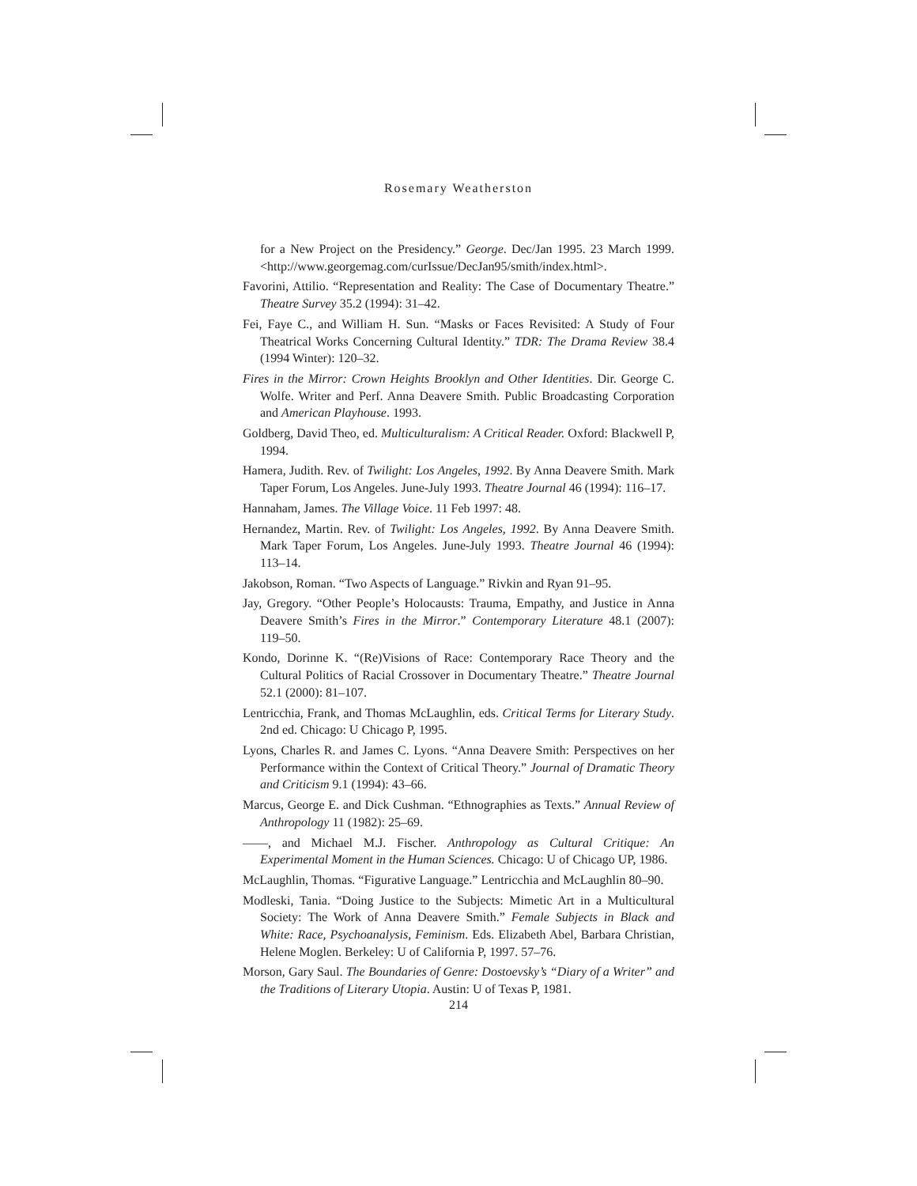Rosemary Weatherston
for a New Project on the Presidency.” George. Dec/Jan 1995. 23 March 1999. <http://www.georgemag.com/curIssue/DecJan95/smith/index.html>.
Favorini, Attilio. “Representation and Reality: The Case of Documentary Theatre.” Theatre Survey 35.2 (1994): 31–42.
Fei, Faye C., and William H. Sun. “Masks or Faces Revisited: A Study of Four Theatrical Works Concerning Cultural Identity.” TDR: The Drama Review 38.4 (1994 Winter): 120–32.
Fires in the Mirror: Crown Heights Brooklyn and Other Identities. Dir. George C. Wolfe. Writer and Perf. Anna Deavere Smith. Public Broadcasting Corporation and American Playhouse. 1993.
Goldberg, David Theo, ed. Multiculturalism: A Critical Reader. Oxford: Blackwell P, 1994.
Hamera, Judith. Rev. of Twilight: Los Angeles, 1992. By Anna Deavere Smith. Mark Taper Forum, Los Angeles. June-July 1993. Theatre Journal 46 (1994): 116–17.
Hannaham, James. The Village Voice. 11 Feb 1997: 48.
Hernandez, Martin. Rev. of Twilight: Los Angeles, 1992. By Anna Deavere Smith. Mark Taper Forum, Los Angeles. June-July 1993. Theatre Journal 46 (1994): 113–14.
Jakobson, Roman. “Two Aspects of Language.” Rivkin and Ryan 91–95.
Jay, Gregory. “Other People’s Holocausts: Trauma, Empathy, and Justice in Anna Deavere Smith’s Fires in the Mirror.” Contemporary Literature 48.1 (2007): 119–50.
Kondo, Dorinne K. “(Re)Visions of Race: Contemporary Race Theory and the Cultural Politics of Racial Crossover in Documentary Theatre.” Theatre Journal 52.1 (2000): 81–107.
Lentricchia, Frank, and Thomas McLaughlin, eds. Critical Terms for Literary Study. 2nd ed. Chicago: U Chicago P, 1995.
Lyons, Charles R. and James C. Lyons. “Anna Deavere Smith: Perspectives on her Performance within the Context of Critical Theory.” Journal of Dramatic Theory and Criticism 9.1 (1994): 43–66.
Marcus, George E. and Dick Cushman. “Ethnographies as Texts.” Annual Review of Anthropology 11 (1982): 25–69.
——, and Michael M.J. Fischer. Anthropology as Cultural Critique: An Experimental Moment in the Human Sciences. Chicago: U of Chicago UP, 1986.
McLaughlin, Thomas. “Figurative Language.” Lentricchia and McLaughlin 80–90.
Modleski, Tania. “Doing Justice to the Subjects: Mimetic Art in a Multicultural Society: The Work of Anna Deavere Smith.” Female Subjects in Black and White: Race, Psychoanalysis, Feminism. Eds. Elizabeth Abel, Barbara Christian, Helene Moglen. Berkeley: U of California P, 1997. 57–76.
Morson, Gary Saul. The Boundaries of Genre: Dostoevsky’s “Diary of a Writer” and the Traditions of Literary Utopia. Austin: U of Texas P, 1981.
214